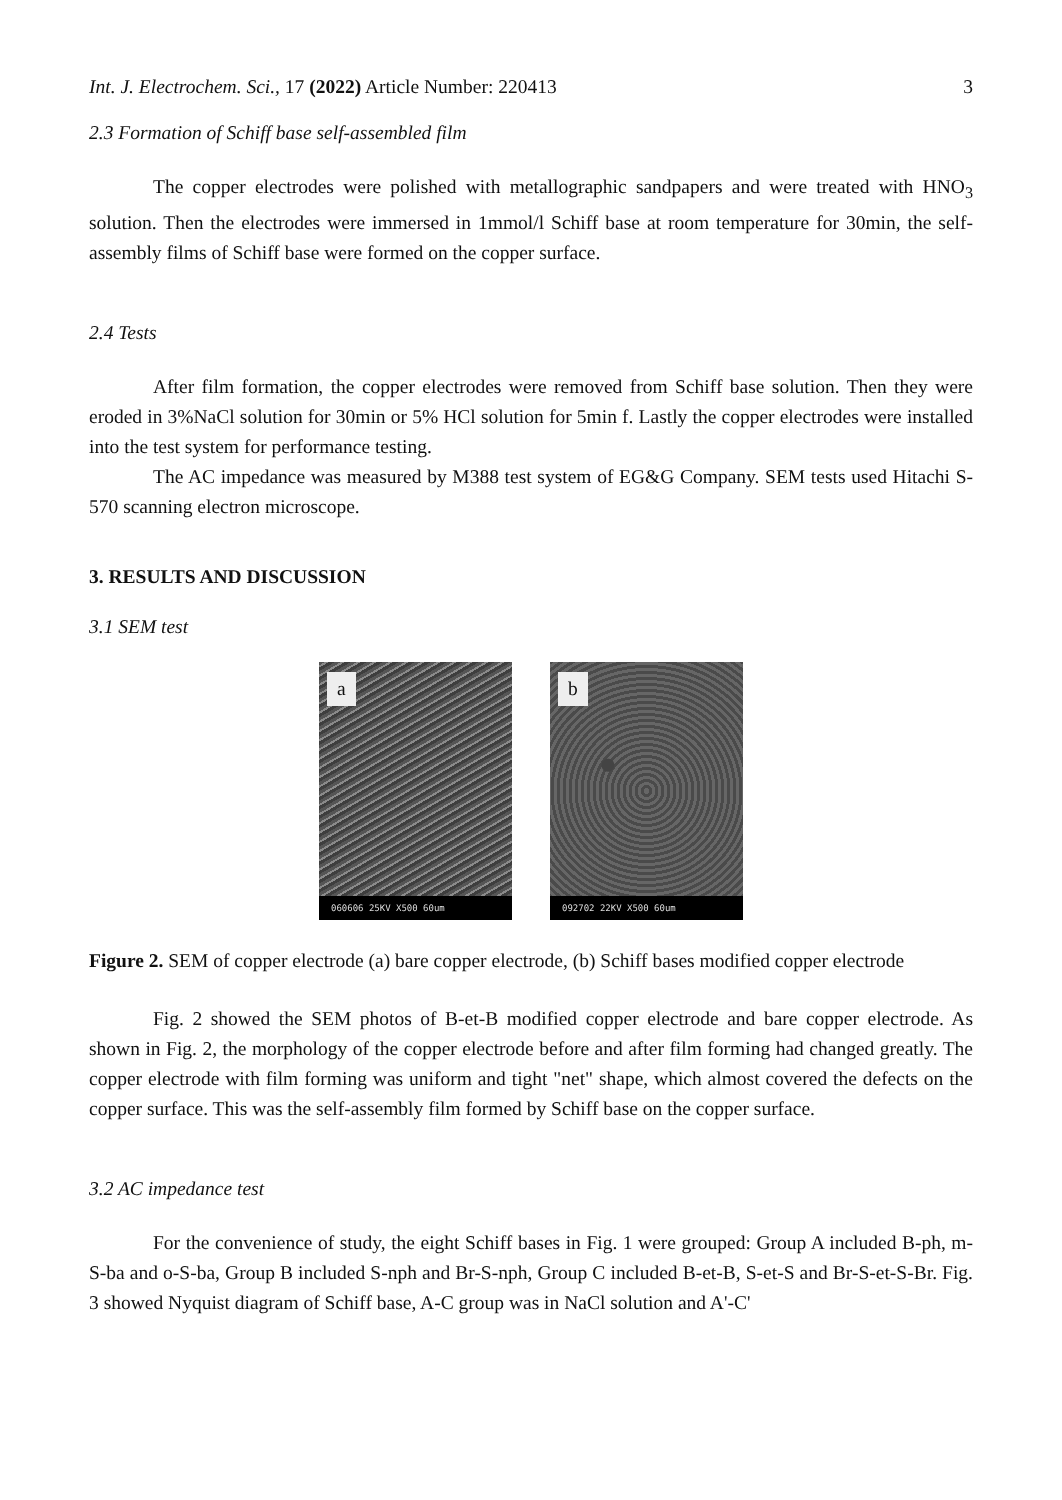Int. J. Electrochem. Sci., 17 (2022) Article Number: 220413 3
2.3 Formation of Schiff base self-assembled film
The copper electrodes were polished with metallographic sandpapers and were treated with HNO<sub>3</sub> solution. Then the electrodes were immersed in 1mmol/l Schiff base at room temperature for 30min, the self-assembly films of Schiff base were formed on the copper surface.
2.4 Tests
After film formation, the copper electrodes were removed from Schiff base solution. Then they were eroded in 3%NaCl solution for 30min or 5% HCl solution for 5min f. Lastly the copper electrodes were installed into the test system for performance testing.
The AC impedance was measured by M388 test system of EG&G Company. SEM tests used Hitachi S-570 scanning electron microscope.
3. RESULTS AND DISCUSSION
3.1 SEM test
a
060606 25KV X500 60um
b
092702 22KV X500 60um
Figure 2. SEM of copper electrode (a) bare copper electrode, (b) Schiff bases modified copper electrode
Fig. 2 showed the SEM photos of B-et-B modified copper electrode and bare copper electrode. As shown in Fig. 2, the morphology of the copper electrode before and after film forming had changed greatly. The copper electrode with film forming was uniform and tight "net" shape, which almost covered the defects on the copper surface. This was the self-assembly film formed by Schiff base on the copper surface.
3.2 AC impedance test
For the convenience of study, the eight Schiff bases in Fig. 1 were grouped: Group A included B-ph, m-S-ba and o-S-ba, Group B included S-nph and Br-S-nph, Group C included B-et-B, S-et-S and Br-S-et-S-Br. Fig. 3 showed Nyquist diagram of Schiff base, A-C group was in NaCl solution and A'-C'